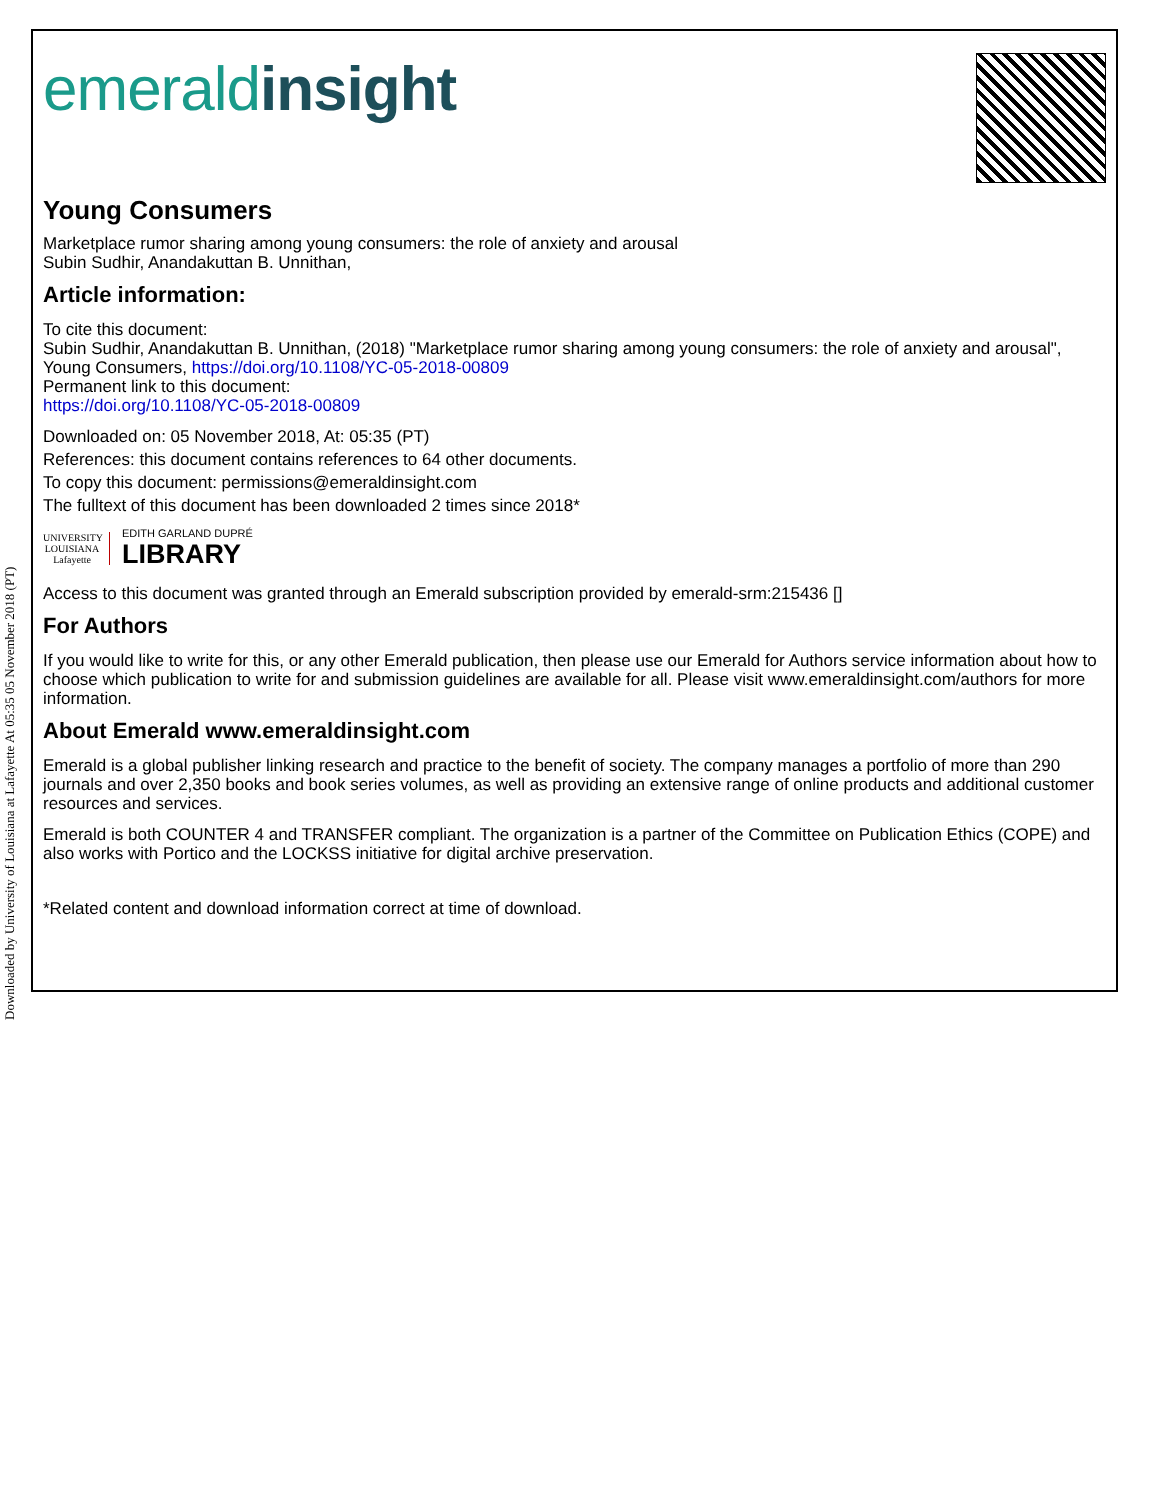Downloaded by University of Louisiana at Lafayette At 05:35 05 November 2018 (PT)
emeraldinsight
Young Consumers
Marketplace rumor sharing among young consumers: the role of anxiety and arousal
Subin Sudhir, Anandakuttan B. Unnithan,
Article information:
To cite this document:
Subin Sudhir, Anandakuttan B. Unnithan, (2018) "Marketplace rumor sharing among young consumers: the role of anxiety and arousal", Young Consumers, https://doi.org/10.1108/YC-05-2018-00809
Permanent link to this document:
https://doi.org/10.1108/YC-05-2018-00809
Downloaded on: 05 November 2018, At: 05:35 (PT)
References: this document contains references to 64 other documents.
To copy this document: permissions@emeraldinsight.com
The fulltext of this document has been downloaded 2 times since 2018*
UNIVERSITY LOUISIANA Lafayette
EDITH GARLAND DUPRÉ
LIBRARY
Access to this document was granted through an Emerald subscription provided by emerald-srm:215436 []
For Authors
If you would like to write for this, or any other Emerald publication, then please use our Emerald for Authors service information about how to choose which publication to write for and submission guidelines are available for all. Please visit www.emeraldinsight.com/authors for more information.
About Emerald www.emeraldinsight.com
Emerald is a global publisher linking research and practice to the benefit of society. The company manages a portfolio of more than 290 journals and over 2,350 books and book series volumes, as well as providing an extensive range of online products and additional customer resources and services.
Emerald is both COUNTER 4 and TRANSFER compliant. The organization is a partner of the Committee on Publication Ethics (COPE) and also works with Portico and the LOCKSS initiative for digital archive preservation.
*Related content and download information correct at time of download.